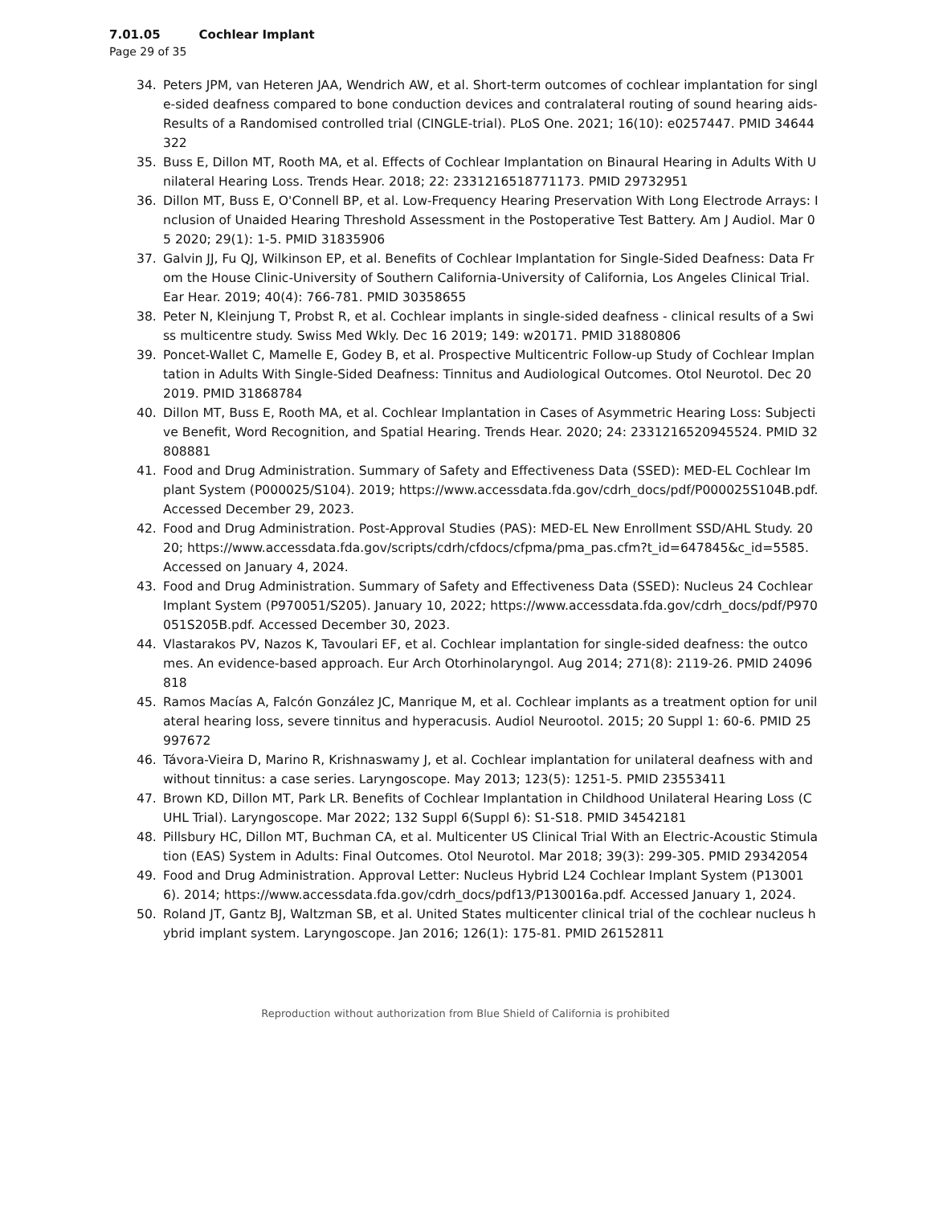7.01.05 Cochlear Implant
Page 29 of 35
34. Peters JPM, van Heteren JAA, Wendrich AW, et al. Short-term outcomes of cochlear implantation for single-sided deafness compared to bone conduction devices and contralateral routing of sound hearing aids-Results of a Randomised controlled trial (CINGLE-trial). PLoS One. 2021; 16(10): e0257447. PMID 34644322
35. Buss E, Dillon MT, Rooth MA, et al. Effects of Cochlear Implantation on Binaural Hearing in Adults With Unilateral Hearing Loss. Trends Hear. 2018; 22: 2331216518771173. PMID 29732951
36. Dillon MT, Buss E, O'Connell BP, et al. Low-Frequency Hearing Preservation With Long Electrode Arrays: Inclusion of Unaided Hearing Threshold Assessment in the Postoperative Test Battery. Am J Audiol. Mar 05 2020; 29(1): 1-5. PMID 31835906
37. Galvin JJ, Fu QJ, Wilkinson EP, et al. Benefits of Cochlear Implantation for Single-Sided Deafness: Data From the House Clinic-University of Southern California-University of California, Los Angeles Clinical Trial. Ear Hear. 2019; 40(4): 766-781. PMID 30358655
38. Peter N, Kleinjung T, Probst R, et al. Cochlear implants in single-sided deafness - clinical results of a Swiss multicentre study. Swiss Med Wkly. Dec 16 2019; 149: w20171. PMID 31880806
39. Poncet-Wallet C, Mamelle E, Godey B, et al. Prospective Multicentric Follow-up Study of Cochlear Implantation in Adults With Single-Sided Deafness: Tinnitus and Audiological Outcomes. Otol Neurotol. Dec 20 2019. PMID 31868784
40. Dillon MT, Buss E, Rooth MA, et al. Cochlear Implantation in Cases of Asymmetric Hearing Loss: Subjective Benefit, Word Recognition, and Spatial Hearing. Trends Hear. 2020; 24: 2331216520945524. PMID 32808881
41. Food and Drug Administration. Summary of Safety and Effectiveness Data (SSED): MED-EL Cochlear Implant System (P000025/S104). 2019; https://www.accessdata.fda.gov/cdrh_docs/pdf/P000025S104B.pdf. Accessed December 29, 2023.
42. Food and Drug Administration. Post-Approval Studies (PAS): MED-EL New Enrollment SSD/AHL Study. 2020; https://www.accessdata.fda.gov/scripts/cdrh/cfdocs/cfpma/pma_pas.cfm?t_id=647845&c_id=5585. Accessed on January 4, 2024.
43. Food and Drug Administration. Summary of Safety and Effectiveness Data (SSED): Nucleus 24 Cochlear Implant System (P970051/S205). January 10, 2022; https://www.accessdata.fda.gov/cdrh_docs/pdf/P970051S205B.pdf. Accessed December 30, 2023.
44. Vlastarakos PV, Nazos K, Tavoulari EF, et al. Cochlear implantation for single-sided deafness: the outcomes. An evidence-based approach. Eur Arch Otorhinolaryngol. Aug 2014; 271(8): 2119-26. PMID 24096818
45. Ramos Macías A, Falcón González JC, Manrique M, et al. Cochlear implants as a treatment option for unilateral hearing loss, severe tinnitus and hyperacusis. Audiol Neurootol. 2015; 20 Suppl 1: 60-6. PMID 25997672
46. Távora-Vieira D, Marino R, Krishnaswamy J, et al. Cochlear implantation for unilateral deafness with and without tinnitus: a case series. Laryngoscope. May 2013; 123(5): 1251-5. PMID 23553411
47. Brown KD, Dillon MT, Park LR. Benefits of Cochlear Implantation in Childhood Unilateral Hearing Loss (CUHL Trial). Laryngoscope. Mar 2022; 132 Suppl 6(Suppl 6): S1-S18. PMID 34542181
48. Pillsbury HC, Dillon MT, Buchman CA, et al. Multicenter US Clinical Trial With an Electric-Acoustic Stimulation (EAS) System in Adults: Final Outcomes. Otol Neurotol. Mar 2018; 39(3): 299-305. PMID 29342054
49. Food and Drug Administration. Approval Letter: Nucleus Hybrid L24 Cochlear Implant System (P130016). 2014; https://www.accessdata.fda.gov/cdrh_docs/pdf13/P130016a.pdf. Accessed January 1, 2024.
50. Roland JT, Gantz BJ, Waltzman SB, et al. United States multicenter clinical trial of the cochlear nucleus hybrid implant system. Laryngoscope. Jan 2016; 126(1): 175-81. PMID 26152811
Reproduction without authorization from Blue Shield of California is prohibited